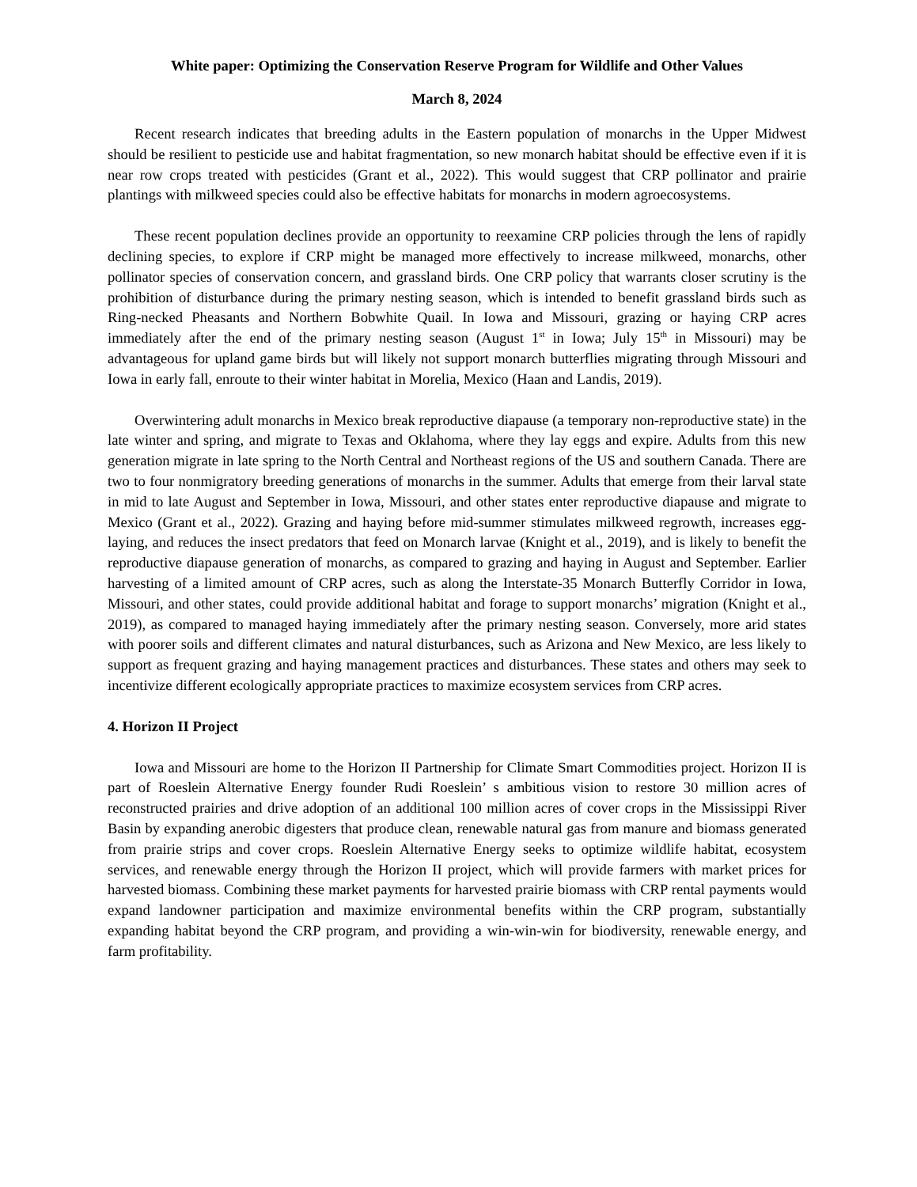White paper: Optimizing the Conservation Reserve Program for Wildlife and Other Values
March 8, 2024
Recent research indicates that breeding adults in the Eastern population of monarchs in the Upper Midwest should be resilient to pesticide use and habitat fragmentation, so new monarch habitat should be effective even if it is near row crops treated with pesticides (Grant et al., 2022). This would suggest that CRP pollinator and prairie plantings with milkweed species could also be effective habitats for monarchs in modern agroecosystems.
These recent population declines provide an opportunity to reexamine CRP policies through the lens of rapidly declining species, to explore if CRP might be managed more effectively to increase milkweed, monarchs, other pollinator species of conservation concern, and grassland birds. One CRP policy that warrants closer scrutiny is the prohibition of disturbance during the primary nesting season, which is intended to benefit grassland birds such as Ring-necked Pheasants and Northern Bobwhite Quail. In Iowa and Missouri, grazing or haying CRP acres immediately after the end of the primary nesting season (August 1<sup>st</sup> in Iowa; July 15<sup>th</sup> in Missouri) may be advantageous for upland game birds but will likely not support monarch butterflies migrating through Missouri and Iowa in early fall, enroute to their winter habitat in Morelia, Mexico (Haan and Landis, 2019).
Overwintering adult monarchs in Mexico break reproductive diapause (a temporary non-reproductive state) in the late winter and spring, and migrate to Texas and Oklahoma, where they lay eggs and expire. Adults from this new generation migrate in late spring to the North Central and Northeast regions of the US and southern Canada. There are two to four nonmigratory breeding generations of monarchs in the summer. Adults that emerge from their larval state in mid to late August and September in Iowa, Missouri, and other states enter reproductive diapause and migrate to Mexico (Grant et al., 2022). Grazing and haying before mid-summer stimulates milkweed regrowth, increases egg-laying, and reduces the insect predators that feed on Monarch larvae (Knight et al., 2019), and is likely to benefit the reproductive diapause generation of monarchs, as compared to grazing and haying in August and September. Earlier harvesting of a limited amount of CRP acres, such as along the Interstate-35 Monarch Butterfly Corridor in Iowa, Missouri, and other states, could provide additional habitat and forage to support monarchs’ migration (Knight et al., 2019), as compared to managed haying immediately after the primary nesting season. Conversely, more arid states with poorer soils and different climates and natural disturbances, such as Arizona and New Mexico, are less likely to support as frequent grazing and haying management practices and disturbances. These states and others may seek to incentivize different ecologically appropriate practices to maximize ecosystem services from CRP acres.
4. Horizon II Project
Iowa and Missouri are home to the Horizon II Partnership for Climate Smart Commodities project. Horizon II is part of Roeslein Alternative Energy founder Rudi Roeslein’ s ambitious vision to restore 30 million acres of reconstructed prairies and drive adoption of an additional 100 million acres of cover crops in the Mississippi River Basin by expanding anerobic digesters that produce clean, renewable natural gas from manure and biomass generated from prairie strips and cover crops. Roeslein Alternative Energy seeks to optimize wildlife habitat, ecosystem services, and renewable energy through the Horizon II project, which will provide farmers with market prices for harvested biomass. Combining these market payments for harvested prairie biomass with CRP rental payments would expand landowner participation and maximize environmental benefits within the CRP program, substantially expanding habitat beyond the CRP program, and providing a win-win-win for biodiversity, renewable energy, and farm profitability.